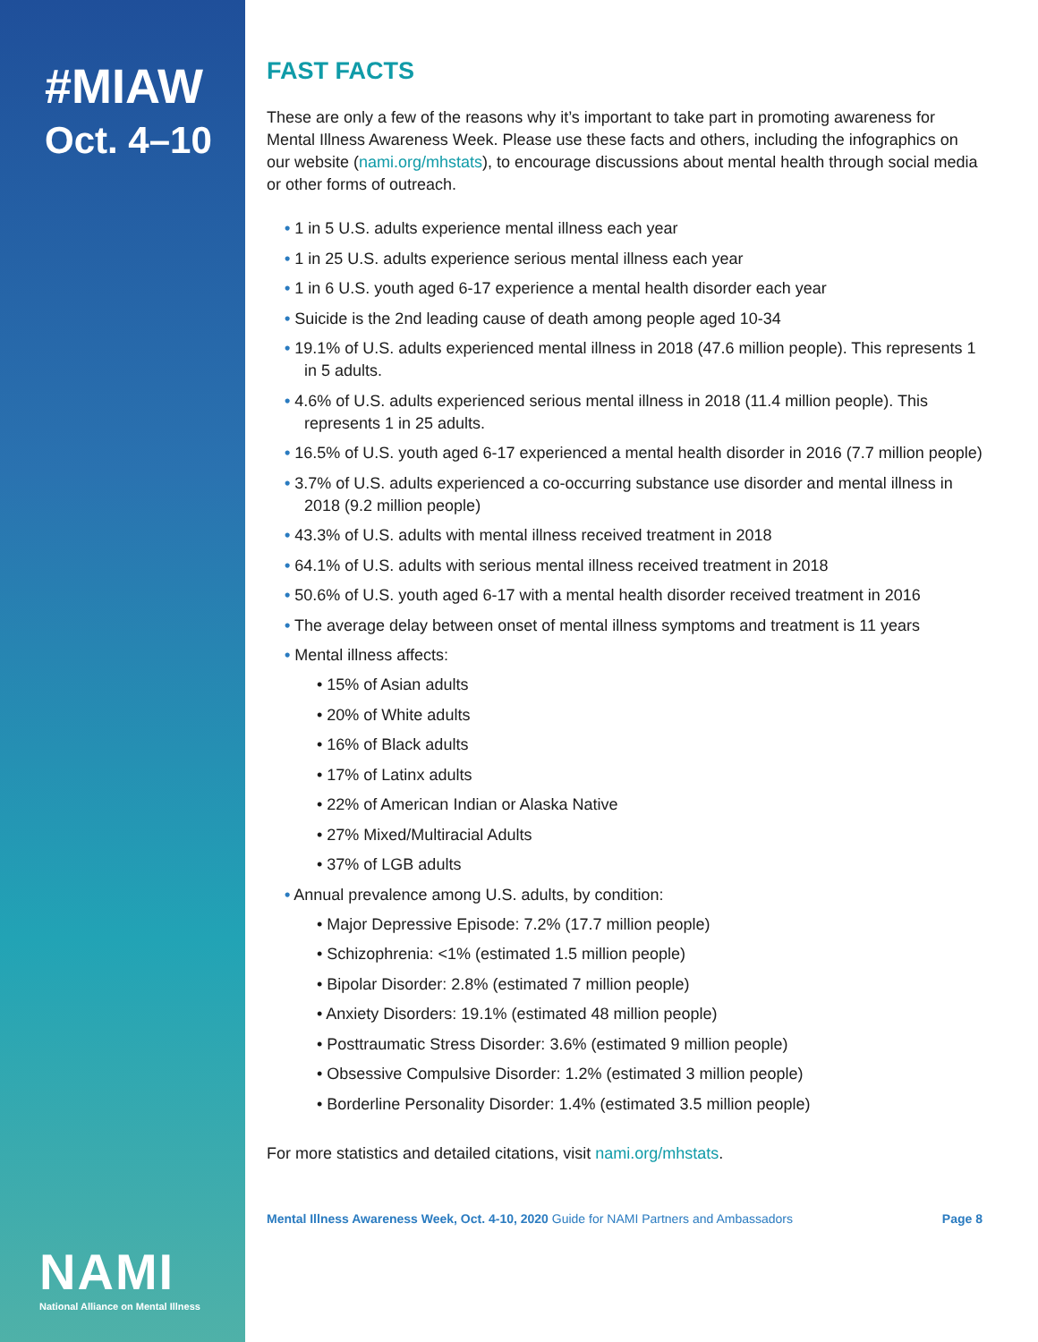#MIAW
Oct. 4–10
NAMI
National Alliance on Mental Illness
FAST FACTS
These are only a few of the reasons why it’s important to take part in promoting awareness for Mental Illness Awareness Week. Please use these facts and others, including the infographics on our website (nami.org/mhstats), to encourage discussions about mental health through social media or other forms of outreach.
• 1 in 5 U.S. adults experience mental illness each year
• 1 in 25 U.S. adults experience serious mental illness each year
• 1 in 6 U.S. youth aged 6-17 experience a mental health disorder each year
• Suicide is the 2nd leading cause of death among people aged 10-34
• 19.1% of U.S. adults experienced mental illness in 2018 (47.6 million people). This represents 1 in 5 adults.
• 4.6% of U.S. adults experienced serious mental illness in 2018 (11.4 million people). This represents 1 in 25 adults.
• 16.5% of U.S. youth aged 6-17 experienced a mental health disorder in 2016 (7.7 million people)
• 3.7% of U.S. adults experienced a co-occurring substance use disorder and mental illness in 2018 (9.2 million people)
• 43.3% of U.S. adults with mental illness received treatment in 2018
• 64.1% of U.S. adults with serious mental illness received treatment in 2018
• 50.6% of U.S. youth aged 6-17 with a mental health disorder received treatment in 2016
• The average delay between onset of mental illness symptoms and treatment is 11 years
• Mental illness affects:
• 15% of Asian adults
• 20% of White adults
• 16% of Black adults
• 17% of Latinx adults
• 22% of American Indian or Alaska Native
• 27% Mixed/Multiracial Adults
• 37% of LGB adults
• Annual prevalence among U.S. adults, by condition:
• Major Depressive Episode: 7.2% (17.7 million people)
• Schizophrenia: <1% (estimated 1.5 million people)
• Bipolar Disorder: 2.8% (estimated 7 million people)
• Anxiety Disorders: 19.1% (estimated 48 million people)
• Posttraumatic Stress Disorder: 3.6% (estimated 9 million people)
• Obsessive Compulsive Disorder: 1.2% (estimated 3 million people)
• Borderline Personality Disorder: 1.4% (estimated 3.5 million people)
For more statistics and detailed citations, visit nami.org/mhstats.
Mental Illness Awareness Week, Oct. 4-10, 2020 Guide for NAMI Partners and Ambassadors Page 8